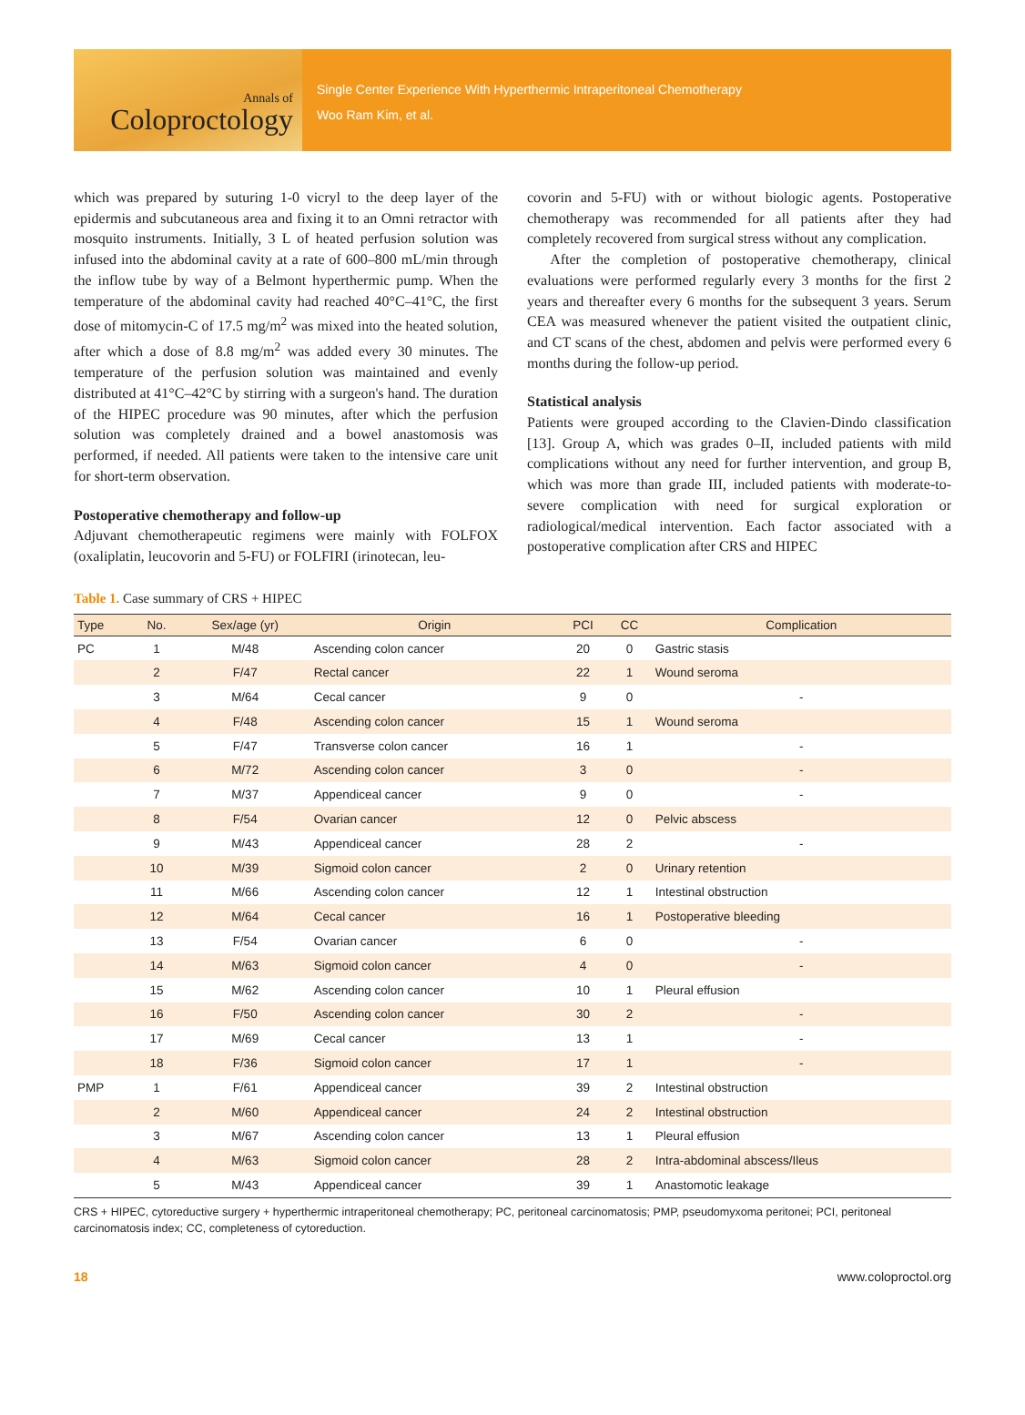Annals of
Coloproctology
Single Center Experience With Hyperthermic Intraperitoneal Chemotherapy
Woo Ram Kim, et al.
which was prepared by suturing 1-0 vicryl to the deep layer of the epidermis and subcutaneous area and fixing it to an Omni retractor with mosquito instruments. Initially, 3 L of heated perfusion solution was infused into the abdominal cavity at a rate of 600–800 mL/min through the inflow tube by way of a Belmont hyperthermic pump. When the temperature of the abdominal cavity had reached 40°C–41°C, the first dose of mitomycin-C of 17.5 mg/m<sup>2</sup> was mixed into the heated solution, after which a dose of 8.8 mg/m<sup>2</sup> was added every 30 minutes. The temperature of the perfusion solution was maintained and evenly distributed at 41°C–42°C by stirring with a surgeon's hand. The duration of the HIPEC procedure was 90 minutes, after which the perfusion solution was completely drained and a bowel anastomosis was performed, if needed. All patients were taken to the intensive care unit for short-term observation.
Postoperative chemotherapy and follow-up
Adjuvant chemotherapeutic regimens were mainly with FOLFOX (oxaliplatin, leucovorin and 5-FU) or FOLFIRI (irinotecan, leu-
covorin and 5-FU) with or without biologic agents. Postoperative chemotherapy was recommended for all patients after they had completely recovered from surgical stress without any complication.
After the completion of postoperative chemotherapy, clinical evaluations were performed regularly every 3 months for the first 2 years and thereafter every 6 months for the subsequent 3 years. Serum CEA was measured whenever the patient visited the outpatient clinic, and CT scans of the chest, abdomen and pelvis were performed every 6 months during the follow-up period.
Statistical analysis
Patients were grouped according to the Clavien-Dindo classification [13]. Group A, which was grades 0–II, included patients with mild complications without any need for further intervention, and group B, which was more than grade III, included patients with moderate-to-severe complication with need for surgical exploration or radiological/medical intervention. Each factor associated with a postoperative complication after CRS and HIPEC
Table 1. Case summary of CRS + HIPEC
| Type | No. | Sex/age (yr) | Origin | PCI | CC | Complication |
| --- | --- | --- | --- | --- | --- | --- |
| PC | 1 | M/48 | Ascending colon cancer | 20 | 0 | Gastric stasis |
| | 2 | F/47 | Rectal cancer | 22 | 1 | Wound seroma |
| | 3 | M/64 | Cecal cancer | 9 | 0 | - |
| | 4 | F/48 | Ascending colon cancer | 15 | 1 | Wound seroma |
| | 5 | F/47 | Transverse colon cancer | 16 | 1 | - |
| | 6 | M/72 | Ascending colon cancer | 3 | 0 | - |
| | 7 | M/37 | Appendiceal cancer | 9 | 0 | - |
| | 8 | F/54 | Ovarian cancer | 12 | 0 | Pelvic abscess |
| | 9 | M/43 | Appendiceal cancer | 28 | 2 | - |
| | 10 | M/39 | Sigmoid colon cancer | 2 | 0 | Urinary retention |
| | 11 | M/66 | Ascending colon cancer | 12 | 1 | Intestinal obstruction |
| | 12 | M/64 | Cecal cancer | 16 | 1 | Postoperative bleeding |
| | 13 | F/54 | Ovarian cancer | 6 | 0 | - |
| | 14 | M/63 | Sigmoid colon cancer | 4 | 0 | - |
| | 15 | M/62 | Ascending colon cancer | 10 | 1 | Pleural effusion |
| | 16 | F/50 | Ascending colon cancer | 30 | 2 | - |
| | 17 | M/69 | Cecal cancer | 13 | 1 | - |
| | 18 | F/36 | Sigmoid colon cancer | 17 | 1 | - |
| PMP | 1 | F/61 | Appendiceal cancer | 39 | 2 | Intestinal obstruction |
| | 2 | M/60 | Appendiceal cancer | 24 | 2 | Intestinal obstruction |
| | 3 | M/67 | Ascending colon cancer | 13 | 1 | Pleural effusion |
| | 4 | M/63 | Sigmoid colon cancer | 28 | 2 | Intra-abdominal abscess/Ileus |
| | 5 | M/43 | Appendiceal cancer | 39 | 1 | Anastomotic leakage |
CRS + HIPEC, cytoreductive surgery + hyperthermic intraperitoneal chemotherapy; PC, peritoneal carcinomatosis; PMP, pseudomyxoma peritonei; PCI, peritoneal carcinomatosis index; CC, completeness of cytoreduction.
18 www.coloproctol.org